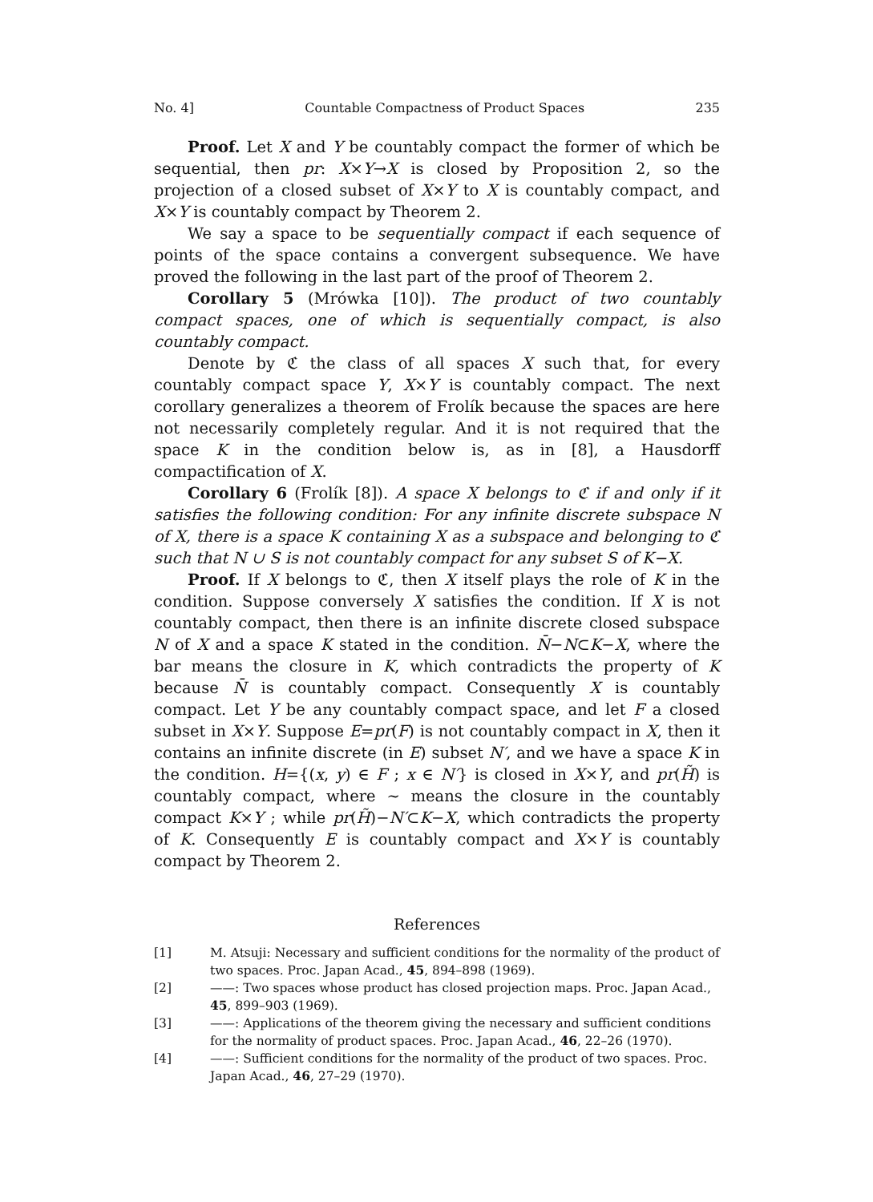No. 4] Countable Compactness of Product Spaces 235
Proof. Let X and Y be countably compact the former of which be sequential, then pr: X×Y→X is closed by Proposition 2, so the projection of a closed subset of X×Y to X is countably compact, and X×Y is countably compact by Theorem 2.
We say a space to be sequentially compact if each sequence of points of the space contains a convergent subsequence. We have proved the following in the last part of the proof of Theorem 2.
Corollary 5 (Mrówka [10]). The product of two countably compact spaces, one of which is sequentially compact, is also countably compact.
Denote by ℭ the class of all spaces X such that, for every countably compact space Y, X×Y is countably compact. The next corollary generalizes a theorem of Frolík because the spaces are here not necessarily completely regular. And it is not required that the space K in the condition below is, as in [8], a Hausdorff compactification of X.
Corollary 6 (Frolík [8]). A space X belongs to ℭ if and only if it satisfies the following condition: For any infinite discrete subspace N of X, there is a space K containing X as a subspace and belonging to ℭ such that N ∪ S is not countably compact for any subset S of K−X.
Proof. If X belongs to ℭ, then X itself plays the role of K in the condition. Suppose conversely X satisfies the condition. If X is not countably compact, then there is an infinite discrete closed subspace N of X and a space K stated in the condition. N̄−N⊂K−X, where the bar means the closure in K, which contradicts the property of K because N̄ is countably compact. Consequently X is countably compact. Let Y be any countably compact space, and let F a closed subset in X×Y. Suppose E=pr(F) is not countably compact in X, then it contains an infinite discrete (in E) subset N′, and we have a space K in the condition. H={(x, y) ∈ F ; x ∈ N′} is closed in X×Y, and pr(H̃) is countably compact, where ∼ means the closure in the countably compact K×Y ; while pr(H̃)−N′⊂K−X, which contradicts the property of K. Consequently E is countably compact and X×Y is countably compact by Theorem 2.
References
[1] M. Atsuji: Necessary and sufficient conditions for the normality of the product of two spaces. Proc. Japan Acad., 45, 894–898 (1969).
[2] ——: Two spaces whose product has closed projection maps. Proc. Japan Acad., 45, 899–903 (1969).
[3] ——: Applications of the theorem giving the necessary and sufficient conditions for the normality of product spaces. Proc. Japan Acad., 46, 22–26 (1970).
[4] ——: Sufficient conditions for the normality of the product of two spaces. Proc. Japan Acad., 46, 27–29 (1970).